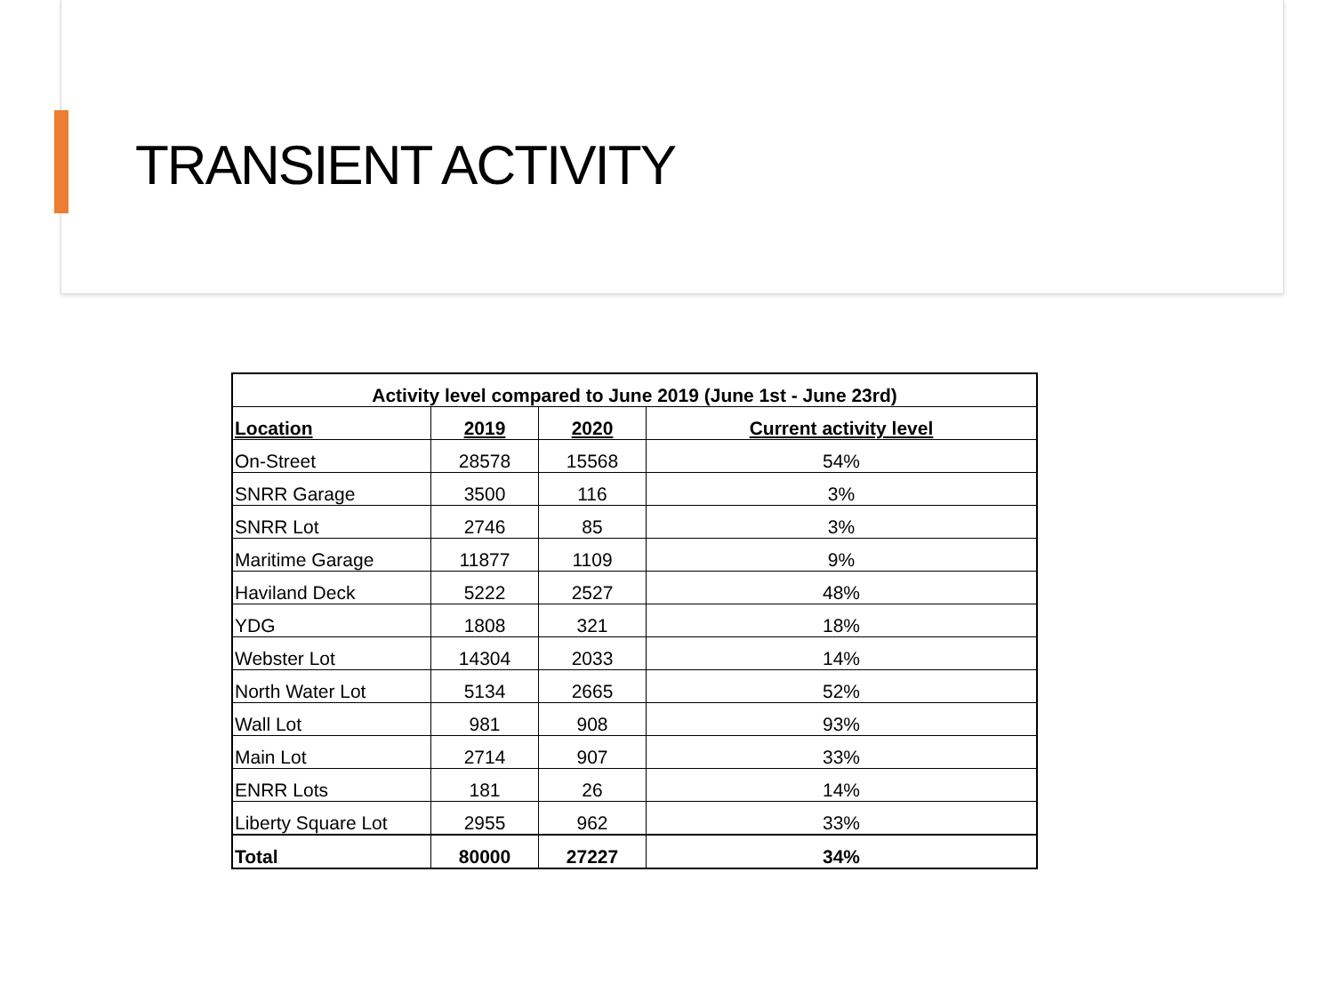TRANSIENT ACTIVITY
| Activity level compared to June 2019 (June 1st - June 23rd) | | | |
| Location | 2019 | 2020 | Current activity level |
| On-Street | 28578 | 15568 | 54% |
| SNRR Garage | 3500 | 116 | 3% |
| SNRR Lot | 2746 | 85 | 3% |
| Maritime Garage | 11877 | 1109 | 9% |
| Haviland Deck | 5222 | 2527 | 48% |
| YDG | 1808 | 321 | 18% |
| Webster Lot | 14304 | 2033 | 14% |
| North Water Lot | 5134 | 2665 | 52% |
| Wall Lot | 981 | 908 | 93% |
| Main Lot | 2714 | 907 | 33% |
| ENRR Lots | 181 | 26 | 14% |
| Liberty Square Lot | 2955 | 962 | 33% |
| Total | 80000 | 27227 | 34% |